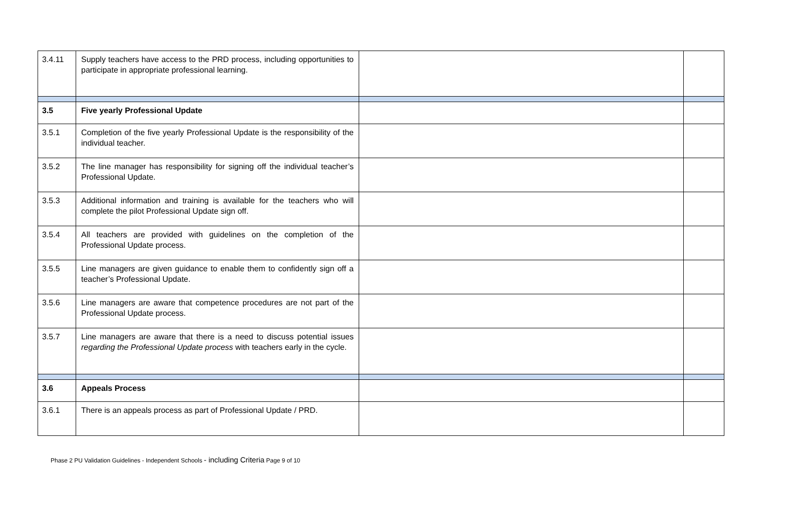| 3.4.11 | Supply teachers have access to the PRD process, including opportunities to participate in appropriate professional learning. | | |
| 3.5 | Five yearly Professional Update | | |
| 3.5.1 | Completion of the five yearly Professional Update is the responsibility of the individual teacher. | | |
| 3.5.2 | The line manager has responsibility for signing off the individual teacher’s Professional Update. | | |
| 3.5.3 | Additional information and training is available for the teachers who will complete the pilot Professional Update sign off. | | |
| 3.5.4 | All teachers are provided with guidelines on the completion of the Professional Update process. | | |
| 3.5.5 | Line managers are given guidance to enable them to confidently sign off a teacher’s Professional Update. | | |
| 3.5.6 | Line managers are aware that competence procedures are not part of the Professional Update process. | | |
| 3.5.7 | Line managers are aware that there is a need to discuss potential issues regarding the Professional Update process with teachers early in the cycle. | | |
| 3.6 | Appeals Process | | |
| 3.6.1 | There is an appeals process as part of Professional Update / PRD. | | |
Phase 2 PU Validation Guidelines - Independent Schools - including Criteria Page 9 of 10